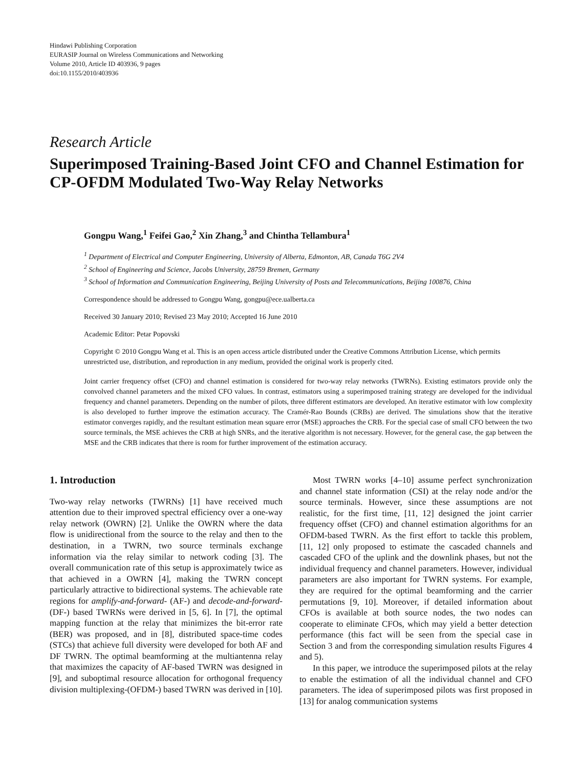Hindawi Publishing Corporation
EURASIP Journal on Wireless Communications and Networking
Volume 2010, Article ID 403936, 9 pages
doi:10.1155/2010/403936
Research Article
Superimposed Training-Based Joint CFO and Channel Estimation for CP-OFDM Modulated Two-Way Relay Networks
Gongpu Wang,<sup>1</sup> Feifei Gao,<sup>2</sup> Xin Zhang,<sup>3</sup> and Chintha Tellambura<sup>1</sup>
<sup>1</sup> Department of Electrical and Computer Engineering, University of Alberta, Edmonton, AB, Canada T6G 2V4
<sup>2</sup> School of Engineering and Science, Jacobs University, 28759 Bremen, Germany
<sup>3</sup> School of Information and Communication Engineering, Beijing University of Posts and Telecommunications, Beijing 100876, China
Correspondence should be addressed to Gongpu Wang, gongpu@ece.ualberta.ca
Received 30 January 2010; Revised 23 May 2010; Accepted 16 June 2010
Academic Editor: Petar Popovski
Copyright © 2010 Gongpu Wang et al. This is an open access article distributed under the Creative Commons Attribution License, which permits unrestricted use, distribution, and reproduction in any medium, provided the original work is properly cited.
Joint carrier frequency offset (CFO) and channel estimation is considered for two-way relay networks (TWRNs). Existing estimators provide only the convolved channel parameters and the mixed CFO values. In contrast, estimators using a superimposed training strategy are developed for the individual frequency and channel parameters. Depending on the number of pilots, three different estimators are developed. An iterative estimator with low complexity is also developed to further improve the estimation accuracy. The Cramér-Rao Bounds (CRBs) are derived. The simulations show that the iterative estimator converges rapidly, and the resultant estimation mean square error (MSE) approaches the CRB. For the special case of small CFO between the two source terminals, the MSE achieves the CRB at high SNRs, and the iterative algorithm is not necessary. However, for the general case, the gap between the MSE and the CRB indicates that there is room for further improvement of the estimation accuracy.
1. Introduction
Two-way relay networks (TWRNs) [1] have received much attention due to their improved spectral efficiency over a one-way relay network (OWRN) [2]. Unlike the OWRN where the data flow is unidirectional from the source to the relay and then to the destination, in a TWRN, two source terminals exchange information via the relay similar to network coding [3]. The overall communication rate of this setup is approximately twice as that achieved in a OWRN [4], making the TWRN concept particularly attractive to bidirectional systems. The achievable rate regions for amplify-and-forward- (AF-) and decode-and-forward- (DF-) based TWRNs were derived in [5, 6]. In [7], the optimal mapping function at the relay that minimizes the bit-error rate (BER) was proposed, and in [8], distributed space-time codes (STCs) that achieve full diversity were developed for both AF and DF TWRN. The optimal beamforming at the multiantenna relay that maximizes the capacity of AF-based TWRN was designed in [9], and suboptimal resource allocation for orthogonal frequency division multiplexing-(OFDM-) based TWRN was derived in [10].
Most TWRN works [4–10] assume perfect synchronization and channel state information (CSI) at the relay node and/or the source terminals. However, since these assumptions are not realistic, for the first time, [11, 12] designed the joint carrier frequency offset (CFO) and channel estimation algorithms for an OFDM-based TWRN. As the first effort to tackle this problem, [11, 12] only proposed to estimate the cascaded channels and cascaded CFO of the uplink and the downlink phases, but not the individual frequency and channel parameters. However, individual parameters are also important for TWRN systems. For example, they are required for the optimal beamforming and the carrier permutations [9, 10]. Moreover, if detailed information about CFOs is available at both source nodes, the two nodes can cooperate to eliminate CFOs, which may yield a better detection performance (this fact will be seen from the special case in Section 3 and from the corresponding simulation results Figures 4 and 5).
In this paper, we introduce the superimposed pilots at the relay to enable the estimation of all the individual channel and CFO parameters. The idea of superimposed pilots was first proposed in [13] for analog communication systems